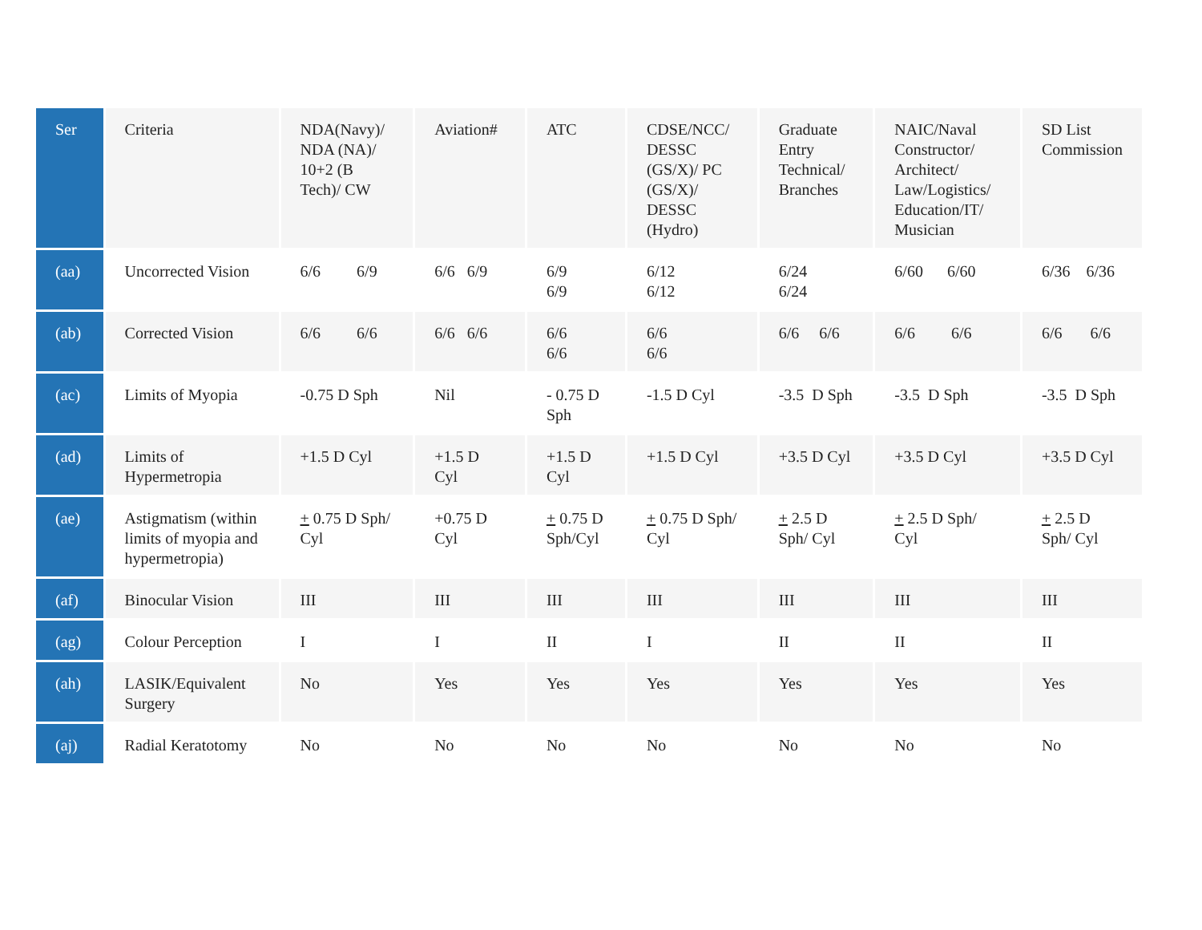| Ser | Criteria | NDA(Navy)/ NDA (NA)/ 10+2 (B Tech)/ CW | Aviation# | ATC | CDSE/NCC/ DESSC (GS/X)/ PC (GS/X)/ DESSC (Hydro) | Graduate Entry Technical/ Branches | NAIC/Naval Constructor/ Architect/ Law/Logistics/ Education/IT/ Musician | SD List Commission |
| (aa) | Uncorrected Vision | 6/6 6/9 | 6/6 6/9 | 6/9 6/9 | 6/12 6/12 | 6/24 6/24 | 6/60 6/60 | 6/36 6/36 |
| (ab) | Corrected Vision | 6/6 6/6 | 6/6 6/6 | 6/6 6/6 | 6/6 6/6 | 6/6 6/6 | 6/6 6/6 | 6/6 6/6 |
| (ac) | Limits of Myopia | -0.75 D Sph | Nil | - 0.75 D Sph | -1.5 D Cyl | -3.5 D Sph | -3.5 D Sph | -3.5 D Sph |
| (ad) | Limits of Hypermetropia | +1.5 D Cyl | +1.5 D Cyl | +1.5 D Cyl | +1.5 D Cyl | +3.5 D Cyl | +3.5 D Cyl | +3.5 D Cyl |
| (ae) | Astigmatism (within limits of myopia and hypermetropia) | + 0.75 D Sph/ Cyl | +0.75 D Cyl | + 0.75 D Sph/Cyl | + 0.75 D Sph/ Cyl | + 2.5 D Sph/ Cyl | + 2.5 D Sph/ Cyl | + 2.5 D Sph/ Cyl |
| (af) | Binocular Vision | III | III | III | III | III | III | III |
| (ag) | Colour Perception | I | I | II | I | II | II | II |
| (ah) | LASIK/Equivalent Surgery | No | Yes | Yes | Yes | Yes | Yes | Yes |
| (aj) | Radial Keratotomy | No | No | No | No | No | No | No |